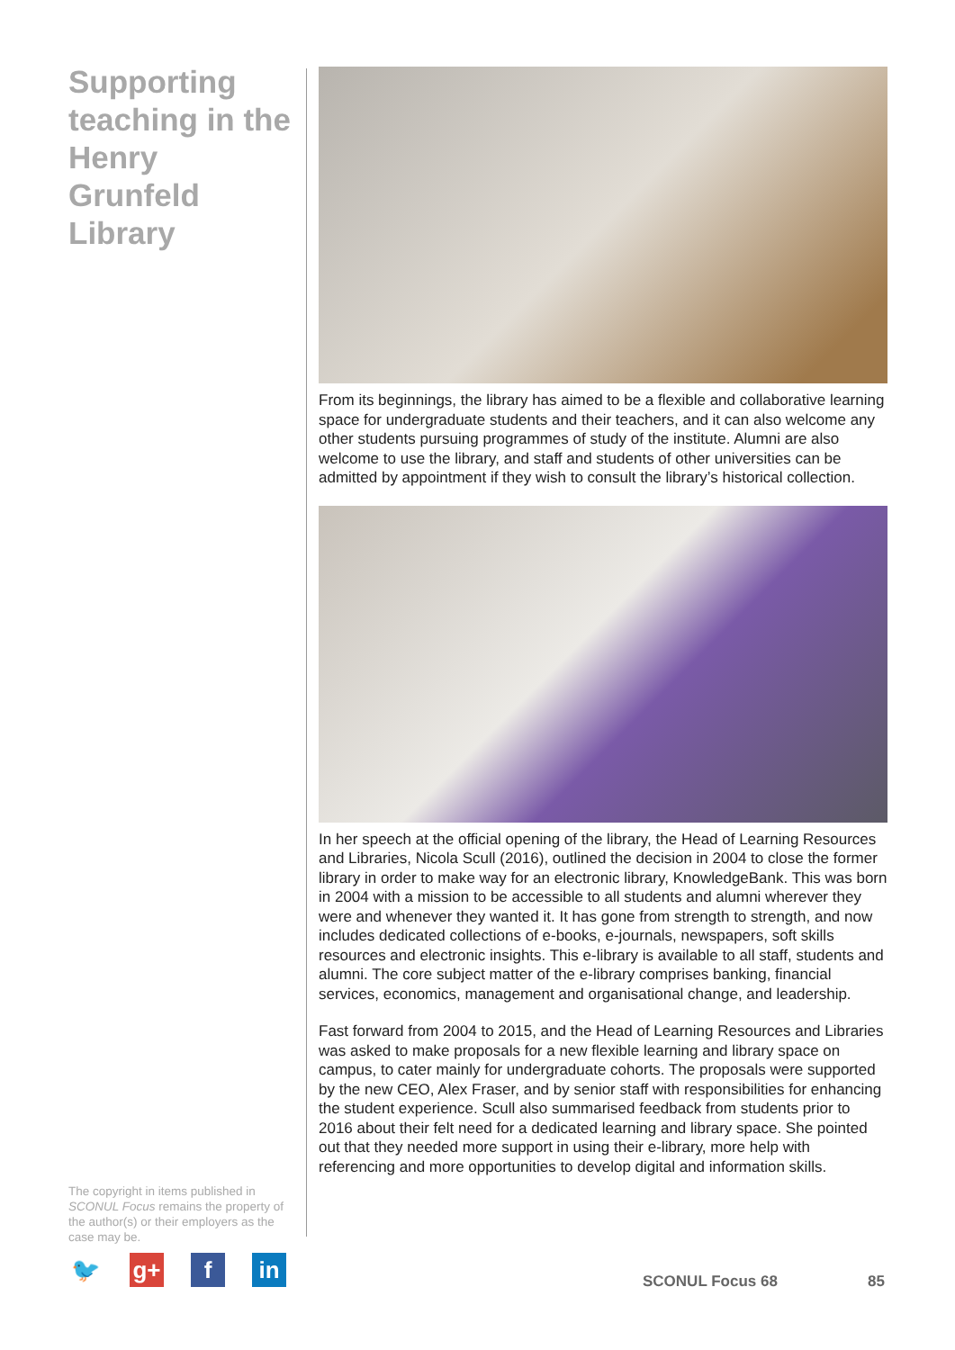Supporting teaching in the Henry Grunfeld Library
The copyright in items published in SCONUL Focus remains the property of the author(s) or their employers as the case may be.
🐦 g+ f in
From its beginnings, the library has aimed to be a flexible and collaborative learning space for undergraduate students and their teachers, and it can also welcome any other students pursuing programmes of study of the institute. Alumni are also welcome to use the library, and staff and students of other universities can be admitted by appointment if they wish to consult the library’s historical collection.
In her speech at the official opening of the library, the Head of Learning Resources and Libraries, Nicola Scull (2016), outlined the decision in 2004 to close the former library in order to make way for an electronic library, KnowledgeBank. This was born in 2004 with a mission to be accessible to all students and alumni wherever they were and whenever they wanted it. It has gone from strength to strength, and now includes dedicated collections of e-books, e-journals, newspapers, soft skills resources and electronic insights. This e-library is available to all staff, students and alumni. The core subject matter of the e-library comprises banking, financial services, economics, management and organisational change, and leadership.
Fast forward from 2004 to 2015, and the Head of Learning Resources and Libraries was asked to make proposals for a new flexible learning and library space on campus, to cater mainly for undergraduate cohorts. The proposals were supported by the new CEO, Alex Fraser, and by senior staff with responsibilities for enhancing the student experience. Scull also summarised feedback from students prior to 2016 about their felt need for a dedicated learning and library space. She pointed out that they needed more support in using their e-library, more help with referencing and more opportunities to develop digital and information skills.
SCONUL Focus 68 85